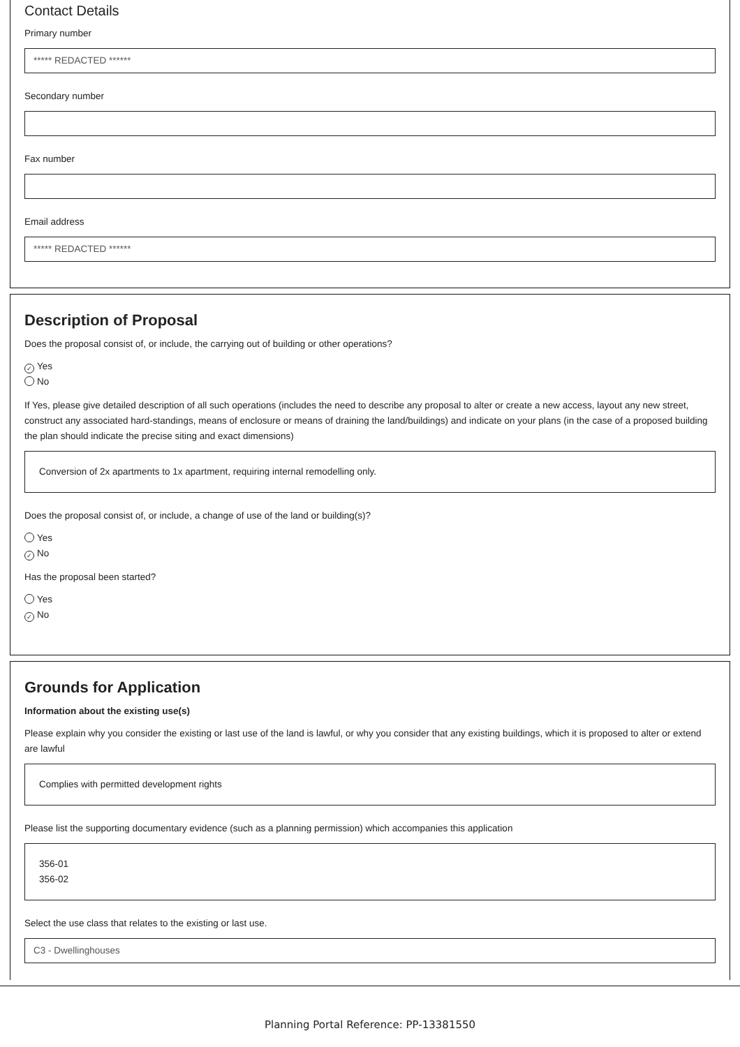Contact Details
Primary number
***** REDACTED ******
Secondary number
Fax number
Email address
***** REDACTED ******
Description of Proposal
Does the proposal consist of, or include, the carrying out of building or other operations?
✓ Yes
No
If Yes, please give detailed description of all such operations (includes the need to describe any proposal to alter or create a new access, layout any new street, construct any associated hard-standings, means of enclosure or means of draining the land/buildings) and indicate on your plans (in the case of a proposed building the plan should indicate the precise siting and exact dimensions)
Conversion of 2x apartments to 1x apartment, requiring internal remodelling only.
Does the proposal consist of, or include, a change of use of the land or building(s)?
Yes
✓ No
Has the proposal been started?
Yes
✓ No
Grounds for Application
Information about the existing use(s)
Please explain why you consider the existing or last use of the land is lawful, or why you consider that any existing buildings, which it is proposed to alter or extend are lawful
Complies with permitted development rights
Please list the supporting documentary evidence (such as a planning permission) which accompanies this application
356-01
356-02
Select the use class that relates to the existing or last use.
C3 - Dwellinghouses
Planning Portal Reference: PP-13381550